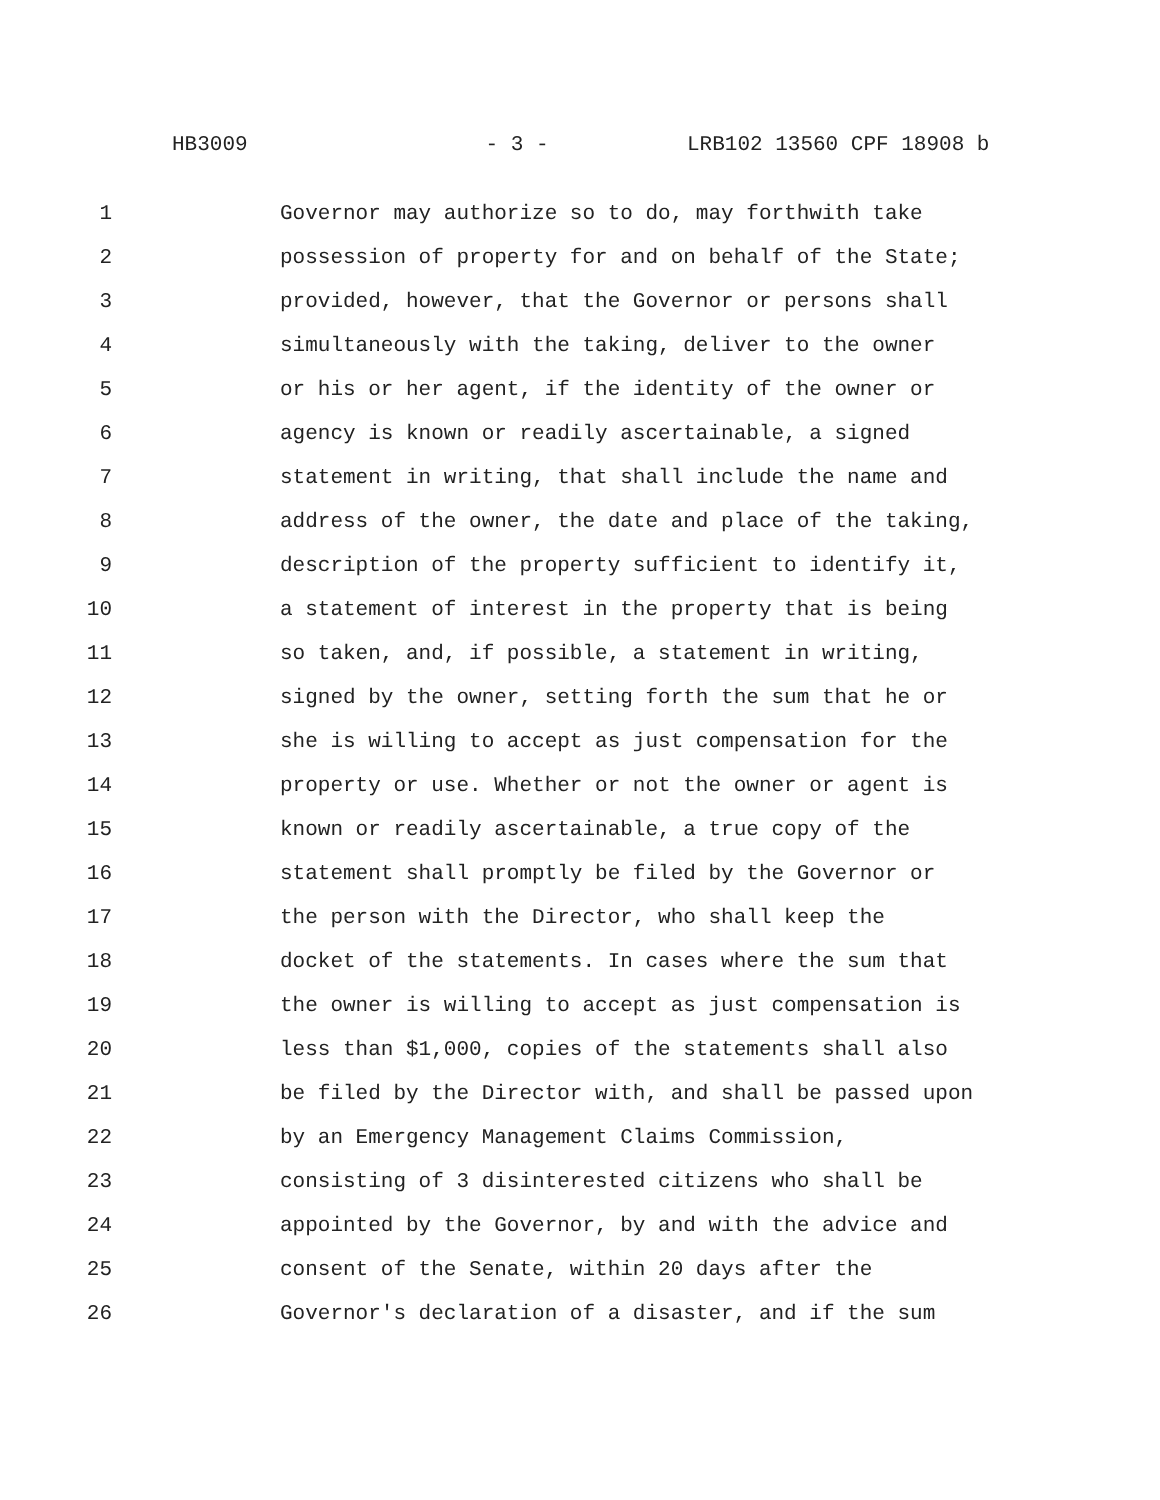HB3009 - 3 - LRB102 13560 CPF 18908 b
1 Governor may authorize so to do, may forthwith take
2 possession of property for and on behalf of the State;
3 provided, however, that the Governor or persons shall
4 simultaneously with the taking, deliver to the owner
5 or his or her agent, if the identity of the owner or
6 agency is known or readily ascertainable, a signed
7 statement in writing, that shall include the name and
8 address of the owner, the date and place of the taking,
9 description of the property sufficient to identify it,
10 a statement of interest in the property that is being
11 so taken, and, if possible, a statement in writing,
12 signed by the owner, setting forth the sum that he or
13 she is willing to accept as just compensation for the
14 property or use. Whether or not the owner or agent is
15 known or readily ascertainable, a true copy of the
16 statement shall promptly be filed by the Governor or
17 the person with the Director, who shall keep the
18 docket of the statements. In cases where the sum that
19 the owner is willing to accept as just compensation is
20 less than $1,000, copies of the statements shall also
21 be filed by the Director with, and shall be passed upon
22 by an Emergency Management Claims Commission,
23 consisting of 3 disinterested citizens who shall be
24 appointed by the Governor, by and with the advice and
25 consent of the Senate, within 20 days after the
26 Governor's declaration of a disaster, and if the sum